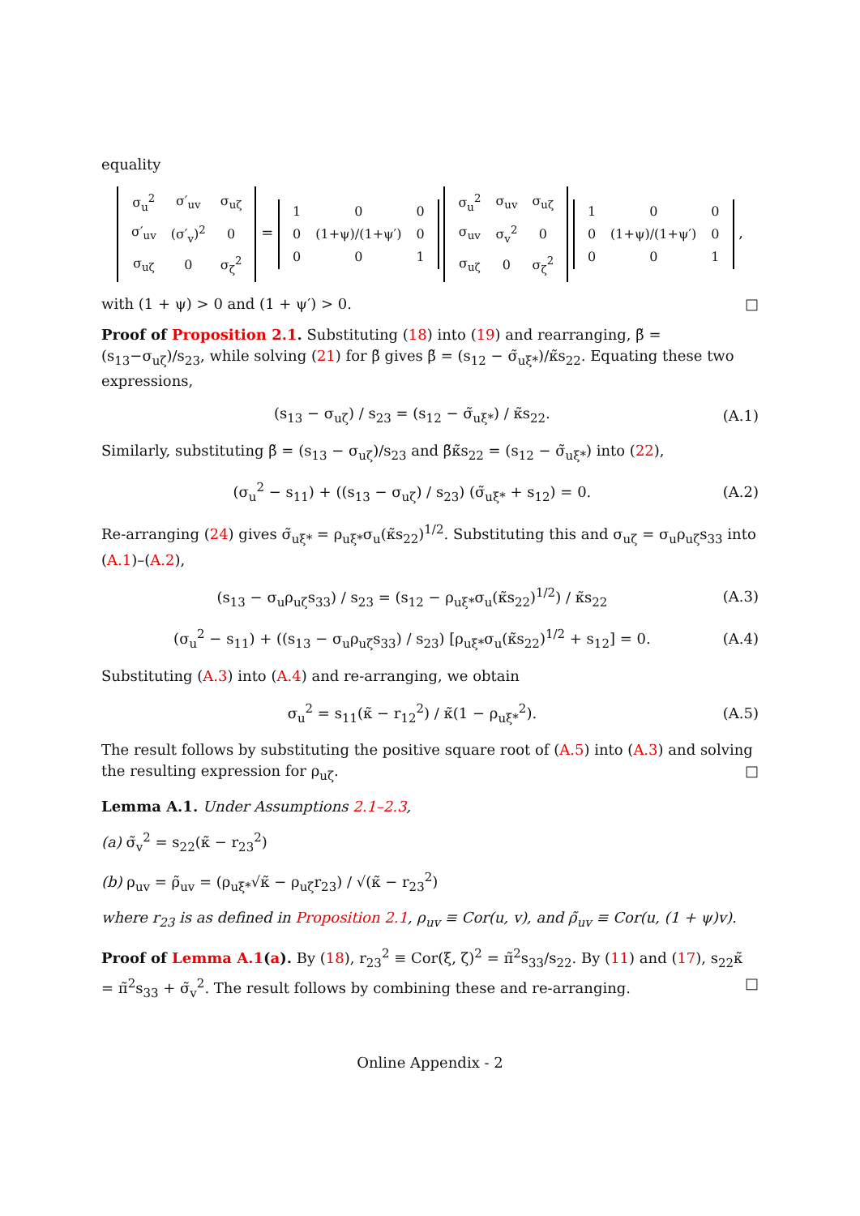equality
| σ<sub>u</sub><sup>2</sup> | σ′<sub>uv</sub> | σ<sub>uζ</sub> |
| σ′<sub>uv</sub> | (σ′<sub>v</sub>)<sup>2</sup> | 0 |
| σ<sub>uζ</sub> | 0 | σ<sub>ζ</sub><sup>2</sup> |
=
| 1 | 0 | 0 |
| 0 | (1+ψ)/(1+ψ′) | 0 |
| 0 | 0 | 1 |
| σ<sub>u</sub><sup>2</sup> | σ<sub>uv</sub> | σ<sub>uζ</sub> |
| σ<sub>uv</sub> | σ<sub>v</sub><sup>2</sup> | 0 |
| σ<sub>uζ</sub> | 0 | σ<sub>ζ</sub><sup>2</sup> |
| 1 | 0 | 0 |
| 0 | (1+ψ)/(1+ψ′) | 0 |
| 0 | 0 | 1 |
,
with (1 + ψ) > 0 and (1 + ψ′) > 0. □
Proof of Proposition 2.1. Substituting (18) into (19) and rearranging, β̃ = (s<sub>13</sub>−σ<sub>uζ</sub>)/s<sub>23</sub>, while solving (21) for β̃ gives β̃ = (s<sub>12</sub> − σ̃<sub>uξ*</sub>)/κ̃s<sub>22</sub>. Equating these two expressions,
(s<sub>13</sub> − σ<sub>uζ</sub>) / s<sub>23</sub> = (s<sub>12</sub> − σ̃<sub>uξ*</sub>) / κ̃s<sub>22</sub>.
(A.1)
Similarly, substituting β̃ = (s<sub>13</sub> − σ<sub>uζ</sub>)/s<sub>23</sub> and β̃κ̃s<sub>22</sub> = (s<sub>12</sub> − σ̃<sub>uξ*</sub>) into (22),
(σ<sub>u</sub><sup>2</sup> − s<sub>11</sub>) + ((s<sub>13</sub> − σ<sub>uζ</sub>) / s<sub>23</sub>) (σ̃<sub>uξ*</sub> + s<sub>12</sub>) = 0.
(A.2)
Re-arranging (24) gives σ̃<sub>uξ*</sub> = ρ<sub>uξ*</sub>σ<sub>u</sub>(κ̃s<sub>22</sub>)<sup>1/2</sup>. Substituting this and σ<sub>uζ</sub> = σ<sub>u</sub>ρ<sub>uζ</sub>s<sub>33</sub> into (A.1)–(A.2),
(s<sub>13</sub> − σ<sub>u</sub>ρ<sub>uζ</sub>s<sub>33</sub>) / s<sub>23</sub> = (s<sub>12</sub> − ρ<sub>uξ*</sub>σ<sub>u</sub>(κ̃s<sub>22</sub>)<sup>1/2</sup>) / κ̃s<sub>22</sub>
(A.3)
(σ<sub>u</sub><sup>2</sup> − s<sub>11</sub>) + ((s<sub>13</sub> − σ<sub>u</sub>ρ<sub>uζ</sub>s<sub>33</sub>) / s<sub>23</sub>) [ρ<sub>uξ*</sub>σ<sub>u</sub>(κ̃s<sub>22</sub>)<sup>1/2</sup> + s<sub>12</sub>] = 0.
(A.4)
Substituting (A.3) into (A.4) and re-arranging, we obtain
σ<sub>u</sub><sup>2</sup> = s<sub>11</sub>(κ̃ − r<sub>12</sub><sup>2</sup>) / κ̃(1 − ρ<sub>uξ*</sub><sup>2</sup>).
(A.5)
The result follows by substituting the positive square root of (A.5) into (A.3) and solving the resulting expression for ρ<sub>uζ</sub>. □
Lemma A.1. Under Assumptions 2.1–2.3,
(a) σ̃<sub>v</sub><sup>2</sup> = s<sub>22</sub>(κ̃ − r<sub>23</sub><sup>2</sup>)
(b) ρ<sub>uv</sub> = ρ̃<sub>uv</sub> = (ρ<sub>uξ*</sub>√κ̃ − ρ<sub>uζ</sub>r<sub>23</sub>) / √(κ̃ − r<sub>23</sub><sup>2</sup>)
where r<sub>23</sub> is as defined in Proposition 2.1, ρ<sub>uv</sub> ≡ Cor(u, v), and ρ̃<sub>uv</sub> ≡ Cor(u, (1 + ψ)v).
Proof of Lemma A.1(a). By (18), r<sub>23</sub><sup>2</sup> ≡ Cor(ξ, ζ)<sup>2</sup> = π̃<sup>2</sup>s<sub>33</sub>/s<sub>22</sub>. By (11) and (17), s<sub>22</sub>κ̃ = π̃<sup>2</sup>s<sub>33</sub> + σ̃<sub>v</sub><sup>2</sup>. The result follows by combining these and re-arranging. □
Online Appendix - 2